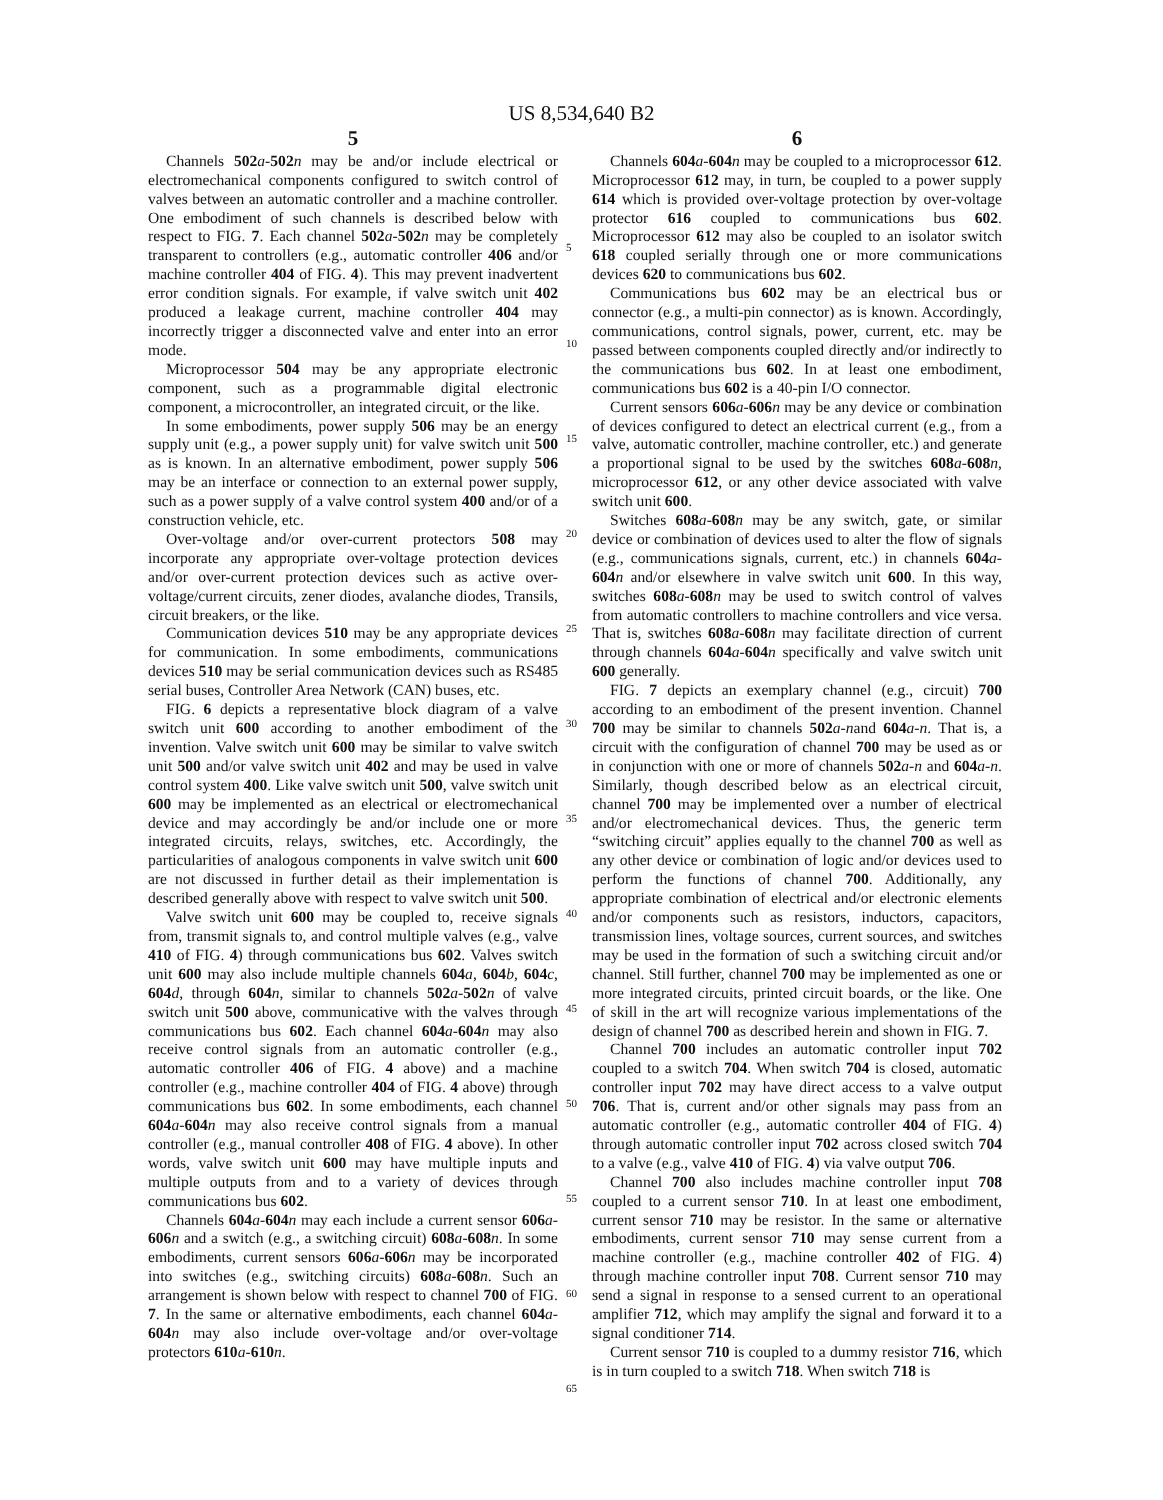US 8,534,640 B2
5
Channels 502 a-502 n may be and/or include electrical or electromechanical components configured to switch control of valves between an automatic controller and a machine controller. One embodiment of such channels is described below with respect to FIG. 7. Each channel 502 a-502 n may be completely transparent to controllers (e.g., automatic controller 406 and/or machine controller 404 of FIG. 4). This may prevent inadvertent error condition signals. For example, if valve switch unit 402 produced a leakage current, machine controller 404 may incorrectly trigger a disconnected valve and enter into an error mode.
Microprocessor 504 may be any appropriate electronic component, such as a programmable digital electronic component, a microcontroller, an integrated circuit, or the like.
In some embodiments, power supply 506 may be an energy supply unit (e.g., a power supply unit) for valve switch unit 500 as is known. In an alternative embodiment, power supply 506 may be an interface or connection to an external power supply, such as a power supply of a valve control system 400 and/or of a construction vehicle, etc.
Over-voltage and/or over-current protectors 508 may incorporate any appropriate over-voltage protection devices and/or over-current protection devices such as active over-voltage/current circuits, zener diodes, avalanche diodes, Transils, circuit breakers, or the like.
Communication devices 510 may be any appropriate devices for communication. In some embodiments, communications devices 510 may be serial communication devices such as RS485 serial buses, Controller Area Network (CAN) buses, etc.
FIG. 6 depicts a representative block diagram of a valve switch unit 600 according to another embodiment of the invention. Valve switch unit 600 may be similar to valve switch unit 500 and/or valve switch unit 402 and may be used in valve control system 400. Like valve switch unit 500, valve switch unit 600 may be implemented as an electrical or electromechanical device and may accordingly be and/or include one or more integrated circuits, relays, switches, etc. Accordingly, the particularities of analogous components in valve switch unit 600 are not discussed in further detail as their implementation is described generally above with respect to valve switch unit 500.
Valve switch unit 600 may be coupled to, receive signals from, transmit signals to, and control multiple valves (e.g., valve 410 of FIG. 4) through communications bus 602. Valves switch unit 600 may also include multiple channels 604 a, 604 b, 604 c, 604 d, through 604 n, similar to channels 502 a-502 n of valve switch unit 500 above, communicative with the valves through communications bus 602. Each channel 604 a-604 n may also receive control signals from an automatic controller (e.g., automatic controller 406 of FIG. 4 above) and a machine controller (e.g., machine controller 404 of FIG. 4 above) through communications bus 602. In some embodiments, each channel 604 a-604 n may also receive control signals from a manual controller (e.g., manual controller 408 of FIG. 4 above). In other words, valve switch unit 600 may have multiple inputs and multiple outputs from and to a variety of devices through communications bus 602.
Channels 604 a-604 n may each include a current sensor 606 a-606 n and a switch (e.g., a switching circuit) 608 a-608 n. In some embodiments, current sensors 606 a-606 n may be incorporated into switches (e.g., switching circuits) 608 a-608 n. Such an arrangement is shown below with respect to channel 700 of FIG. 7. In the same or alternative embodiments, each channel 604 a-604 n may also include over-voltage and/or over-voltage protectors 610 a-610 n.
6
Channels 604 a-604 n may be coupled to a microprocessor 612. Microprocessor 612 may, in turn, be coupled to a power supply 614 which is provided over-voltage protection by over-voltage protector 616 coupled to communications bus 602. Microprocessor 612 may also be coupled to an isolator switch 618 coupled serially through one or more communications devices 620 to communications bus 602.
Communications bus 602 may be an electrical bus or connector (e.g., a multi-pin connector) as is known. Accordingly, communications, control signals, power, current, etc. may be passed between components coupled directly and/or indirectly to the communications bus 602. In at least one embodiment, communications bus 602 is a 40-pin I/O connector.
Current sensors 606 a-606 n may be any device or combination of devices configured to detect an electrical current (e.g., from a valve, automatic controller, machine controller, etc.) and generate a proportional signal to be used by the switches 608 a-608 n, microprocessor 612, or any other device associated with valve switch unit 600.
Switches 608 a-608 n may be any switch, gate, or similar device or combination of devices used to alter the flow of signals (e.g., communications signals, current, etc.) in channels 604 a-604 n and/or elsewhere in valve switch unit 600. In this way, switches 608 a-608 n may be used to switch control of valves from automatic controllers to machine controllers and vice versa. That is, switches 608 a-608 n may facilitate direction of current through channels 604 a-604 n specifically and valve switch unit 600 generally.
FIG. 7 depicts an exemplary channel (e.g., circuit) 700 according to an embodiment of the present invention. Channel 700 may be similar to channels 502 a-nand 604 a-n. That is, a circuit with the configuration of channel 700 may be used as or in conjunction with one or more of channels 502 a-n and 604 a-n. Similarly, though described below as an electrical circuit, channel 700 may be implemented over a number of electrical and/or electromechanical devices. Thus, the generic term “switching circuit” applies equally to the channel 700 as well as any other device or combination of logic and/or devices used to perform the functions of channel 700. Additionally, any appropriate combination of electrical and/or electronic elements and/or components such as resistors, inductors, capacitors, transmission lines, voltage sources, current sources, and switches may be used in the formation of such a switching circuit and/or channel. Still further, channel 700 may be implemented as one or more integrated circuits, printed circuit boards, or the like. One of skill in the art will recognize various implementations of the design of channel 700 as described herein and shown in FIG. 7.
Channel 700 includes an automatic controller input 702 coupled to a switch 704. When switch 704 is closed, automatic controller input 702 may have direct access to a valve output 706. That is, current and/or other signals may pass from an automatic controller (e.g., automatic controller 404 of FIG. 4) through automatic controller input 702 across closed switch 704 to a valve (e.g., valve 410 of FIG. 4) via valve output 706.
Channel 700 also includes machine controller input 708 coupled to a current sensor 710. In at least one embodiment, current sensor 710 may be resistor. In the same or alternative embodiments, current sensor 710 may sense current from a machine controller (e.g., machine controller 402 of FIG. 4) through machine controller input 708. Current sensor 710 may send a signal in response to a sensed current to an operational amplifier 712, which may amplify the signal and forward it to a signal conditioner 714.
Current sensor 710 is coupled to a dummy resistor 716, which is in turn coupled to a switch 718. When switch 718 is
5
10
15
20
25
30
35
40
45
50
55
60
65